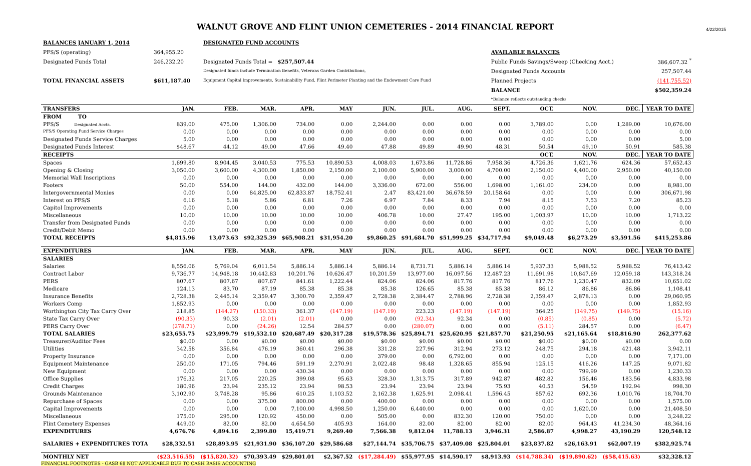4/22/2015
WALNUT GROVE AND FLINT UNION CEMETERIES - 2014 FINANCIAL REPORT
| BALANCES JANUARY 1, 2014 | | DESIGNATED FUND ACCOUNTS | | | |
| PFS/S (operating) | 364,955.20 | | | AVAILABLE BALANCES | |
| Designated Funds Total | 246,232.20 | Designated Funds Total = $257,507.44 | | Public Funds Savings/Sweep (Checking Acct.) | 386,607.32 <sup>*</sup> |
| | | Designated funds include Termination Benefits, Veterans Garden Contributions, | | Designated Funds Accounts | 257,507.44 |
| TOTAL FINANCIAL ASSETS | $611,187.40 | Equipment Capital Improvements, Sustainability Fund, Flint Perimeter Planting and the Endowment Care Fund | | Planned Projects | (141,755.52) |
| | | | | BALANCE | $502,359.24 |
| | | | | *Balance reflects outstanding checks | |
| TRANSFERS | JAN. | FEB. | MAR. | APR. | MAY | JUN. | JUL. | AUG. | SEPT. | OCT. | NOV. | DEC. | YEAR TO DATE |
| --- | --- | --- | --- | --- | --- | --- | --- | --- | --- | --- | --- | --- | --- |
| FROM TO | | | | | | | | | | | | | |
| PFS/S Designated Accts. | 839.00 | 475.00 | 1,306.00 | 734.00 | 0.00 | 2,244.00 | 0.00 | 0.00 | 0.00 | 3,789.00 | 0.00 | 1,289.00 | 10,676.00 |
| PFS/S Operating Fund Service Charges | 0.00 | 0.00 | 0.00 | 0.00 | 0.00 | 0.00 | 0.00 | 0.00 | 0.00 | 0.00 | 0.00 | 0.00 | 0.00 |
| Designated Funds Service Charges | 5.00 | 0.00 | 0.00 | 0.00 | 0.00 | 0.00 | 0.00 | 0.00 | 0.00 | 0.00 | 0.00 | 0.00 | 5.00 |
| Designated Funds Interest | $48.67 | 44.12 | 49.00 | 47.66 | 49.40 | 47.88 | 49.89 | 49.90 | 48.31 | 50.54 | 49.10 | 50.91 | 585.38 |
| RECEIPTS | | | | | | | | | | OCT. | NOV. | DEC. | YEAR TO DATE |
| Spaces | 1,699.80 | 8,904.45 | 3,040.53 | 775.53 | 10,890.53 | 4,008.03 | 1,673.86 | 11,728.86 | 7,958.36 | 4,726.36 | 1,621.76 | 624.36 | 57,652.43 |
| Opening & Closing | 3,050.00 | 3,600.00 | 4,300.00 | 1,850.00 | 2,150.00 | 2,100.00 | 5,900.00 | 3,000.00 | 4,700.00 | 2,150.00 | 4,400.00 | 2,950.00 | 40,150.00 |
| Memorial Wall Inscriptions | 0.00 | 0.00 | 0.00 | 0.00 | 0.00 | 0.00 | 0.00 | 0.00 | 0.00 | 0.00 | 0.00 | 0.00 | 0.00 |
| Footers | 50.00 | 554.00 | 144.00 | 432.00 | 144.00 | 3,336.00 | 672.00 | 556.00 | 1,698.00 | 1,161.00 | 234.00 | 0.00 | 8,981.00 |
| Intergovernmental Monies | 0.00 | 0.00 | 84,825.00 | 62,833.87 | 18,752.41 | 2.47 | 83,421.00 | 36,678.59 | 20,158.64 | 0.00 | 0.00 | 0.00 | 306,671.98 |
| Interest on PFS/S | 6.16 | 5.18 | 5.86 | 6.81 | 7.26 | 6.97 | 7.84 | 8.33 | 7.94 | 8.15 | 7.53 | 7.20 | 85.23 |
| Capitol Improvements | 0.00 | 0.00 | 0.00 | 0.00 | 0.00 | 0.00 | 0.00 | 0.00 | 0.00 | 0.00 | 0.00 | 0.00 | 0.00 |
| Miscellaneous | 10.00 | 10.00 | 10.00 | 10.00 | 10.00 | 406.78 | 10.00 | 27.47 | 195.00 | 1,003.97 | 10.00 | 10.00 | 1,713.22 |
| Transfer from Designated Funds | 0.00 | 0.00 | 0.00 | 0.00 | 0.00 | 0.00 | 0.00 | 0.00 | 0.00 | 0.00 | 0.00 | 0.00 | 0.00 |
| Credit/Debit Memo | 0.00 | 0.00 | 0.00 | 0.00 | 0.00 | 0.00 | 0.00 | 0.00 | 0.00 | 0.00 | 0.00 | 0.00 | 0.00 |
| TOTAL RECEIPTS | $4,815.96 | 13,073.63 | $92,325.39 | $65,908.21 | $31,954.20 | $9,860.25 | $91,684.70 | $51,999.25 | $34,717.94 | $9,049.48 | $6,273.29 | $3,591.56 | $415,253.86 |
| EXPENDITURES | JAN. | FEB. | MAR. | APR. | MAY | JUN. | JUL. | AUG. | SEPT. | OCT. | NOV. | DEC. | YEAR TO DATE |
| SALARIES | | | | | | | | | | | | | |
| Salaries | 8,556.06 | 5,769.04 | 6,011.54 | 5,886.14 | 5,886.14 | 5,886.14 | 8,731.71 | 5,886.14 | 5,886.14 | 5,937.33 | 5,988.52 | 5,988.52 | 76,413.42 |
| Contract Labor | 9,736.77 | 14,948.18 | 10,442.83 | 10,201.76 | 10,626.47 | 10,201.59 | 13,977.00 | 16,097.56 | 12,487.23 | 11,691.98 | 10,847.69 | 12,059.18 | 143,318.24 |
| PERS | 807.67 | 807.67 | 807.67 | 841.61 | 1,222.44 | 824.06 | 824.06 | 817.76 | 817.76 | 817.76 | 1,230.47 | 832.09 | 10,651.02 |
| Medicare | 124.13 | 83.70 | 87.19 | 85.38 | 85.38 | 85.38 | 126.65 | 85.38 | 85.38 | 86.12 | 86.86 | 86.86 | 1,108.41 |
| Insurance Benefits | 2,728.38 | 2,445.14 | 2,359.47 | 3,300.70 | 2,359.47 | 2,728.38 | 2,384.47 | 2,788.96 | 2,728.38 | 2,359.47 | 2,878.13 | 0.00 | 29,060.95 |
| Workers Comp | 1,852.93 | 0.00 | 0.00 | 0.00 | 0.00 | 0.00 | 0.00 | 0.00 | 0.00 | 0.00 | 0.00 | 0.00 | 1,852.93 |
| Worthington City Tax Carry Over | 218.85 | (144.27) | (150.33) | 361.37 | (147.19) | (147.19) | 223.23 | (147.19) | (147.19) | 364.25 | (149.75) | (149.75) | (15.16) |
| State Tax Carry Over | (90.33) | 90.33 | (2.01) | (2.01) | 0.00 | 0.00 | (92.34) | 92.34 | 0.00 | (0.85) | (0.85) | 0.00 | (5.72) |
| PERS Carry Over | (278.71) | 0.00 | (24.26) | 12.54 | 284.57 | 0.00 | (280.07) | 0.00 | 0.00 | (5.11) | 284.57 | 0.00 | (6.47) |
| TOTAL SALARIES | $23,655.75 | $23,999.79 | $19,532.10 | $20,687.49 | $20,317.28 | $19,578.36 | $25,894.71 | $25,620.95 | $21,857.70 | $21,250.95 | $21,165.64 | $18,816.90 | 262,377.62 |
| Treasurer/Auditor Fees | $0.00 | 0.00 | $0.00 | $0.00 | $0.00 | $0.00 | $0.00 | $0.00 | $0.00 | $0.00 | $0.00 | $0.00 | 0.00 |
| Utilities | 342.58 | 356.84 | 476.19 | 360.41 | 296.38 | 331.28 | 227.96 | 312.94 | 273.12 | 248.75 | 294.18 | 421.48 | 3,942.11 |
| Property Insurance | 0.00 | 0.00 | 0.00 | 0.00 | 0.00 | 379.00 | 0.00 | 6,792.00 | 0.00 | 0.00 | 0.00 | 0.00 | 7,171.00 |
| Equipment Maintenance | 250.00 | 171.05 | 794.46 | 591.19 | 2,270.91 | 2,022.48 | 98.48 | 1,328.65 | 855.94 | 125.15 | 416.26 | 147.25 | 9,071.82 |
| New Equipment | 0.00 | 0.00 | 0.00 | 430.34 | 0.00 | 0.00 | 0.00 | 0.00 | 0.00 | 0.00 | 799.99 | 0.00 | 1,230.33 |
| Office Supplies | 176.32 | 217.05 | 220.25 | 399.08 | 95.63 | 328.30 | 1,313.75 | 317.89 | 942.87 | 482.82 | 156.46 | 183.56 | 4,833.98 |
| Credit Charges | 180.96 | 23.94 | 235.12 | 23.94 | 98.53 | 23.94 | 23.94 | 23.94 | 75.93 | 40.53 | 54.59 | 192.94 | 998.30 |
| Grounds Maintenance | 3,102.90 | 3,748.28 | 95.86 | 610.25 | 1,103.52 | 2,162.38 | 1,625.91 | 2,098.41 | 1,596.45 | 857.62 | 692.36 | 1,010.76 | 18,704.70 |
| Repurchase of Spaces | 0.00 | 0.00 | 375.00 | 800.00 | 0.00 | 400.00 | 0.00 | 0.00 | 0.00 | 0.00 | 0.00 | 0.00 | 1,575.00 |
| Capital Improvements | 0.00 | 0.00 | 0.00 | 7,100.00 | 4,998.50 | 1,250.00 | 6,440.00 | 0.00 | 0.00 | 0.00 | 1,620.00 | 0.00 | 21,408.50 |
| Miscellaneous | 175.00 | 295.00 | 120.92 | 450.00 | 0.00 | 505.00 | 0.00 | 832.30 | 120.00 | 750.00 | 0.00 | 0.00 | 3,248.22 |
| Flint Cemetery Expenses | 449.00 | 82.00 | 82.00 | 4,654.50 | 405.93 | 164.00 | 82.00 | 82.00 | 82.00 | 82.00 | 964.43 | 41,234.30 | 48,364.16 |
| EXPENDITURES | 4,676.76 | 4,894.16 | 2,399.80 | 15,419.71 | 9,269.40 | 7,566.38 | 9,812.04 | 11,788.13 | 3,946.31 | 2,586.87 | 4,998.27 | 43,190.29 | 120,548.12 |
| SALARIES + EXPENDITURES TOTA | $28,332.51 | $28,893.95 | $21,931.90 | $36,107.20 | $29,586.68 | $27,144.74 | $35,706.75 | $37,409.08 | $25,804.01 | $23,837.82 | $26,163.91 | $62,007.19 | $382,925.74 |
| MONTHLY NET | ($23,516.55) | ($15,820.32) | $70,393.49 | $29,801.01 | $2,367.52 | ($17,284.49) | $55,977.95 | $14,590.17 | $8,913.93 | ($14,788.34) | ($19,890.62) | ($58,415.63) | $32,328.12 |
FINANCIAL FOOTNOTES - GASB 68 NOT APPLICABLE DUE TO CASH BASIS ACCOUNTING